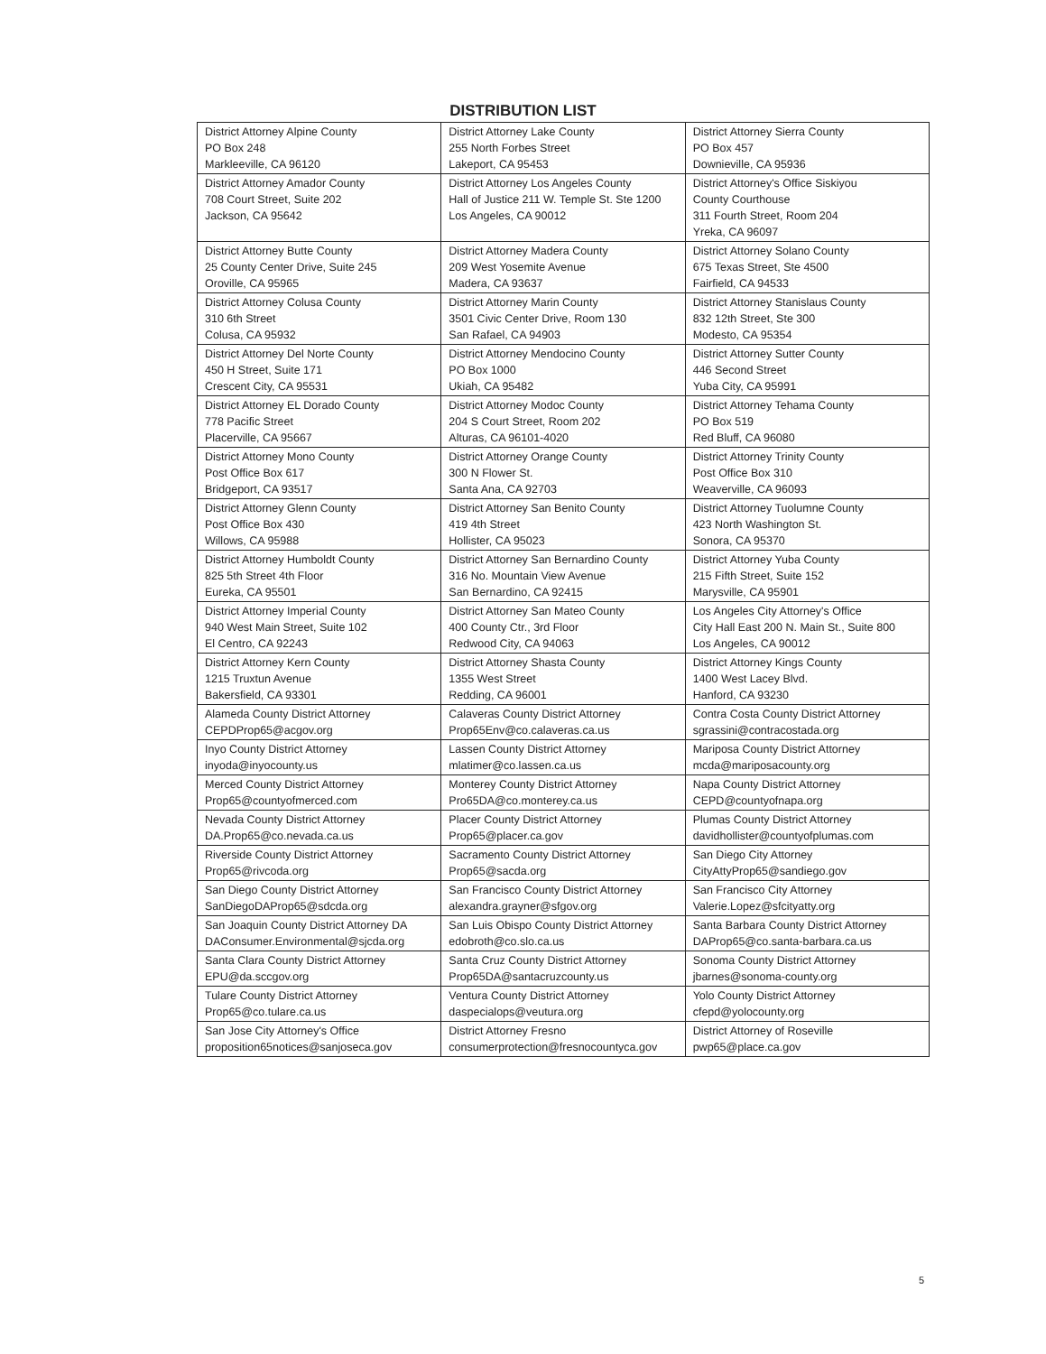DISTRIBUTION LIST
| District Attorney Alpine County PO Box 248 Markleeville, CA 96120 | District Attorney Lake County 255 North Forbes Street Lakeport, CA 95453 | District Attorney Sierra County PO Box 457 Downieville, CA 95936 |
| District Attorney Amador County 708 Court Street, Suite 202 Jackson, CA 95642 | District Attorney Los Angeles County Hall of Justice 211 W. Temple St. Ste 1200 Los Angeles, CA 90012 | District Attorney's Office Siskiyou County Courthouse 311 Fourth Street, Room 204 Yreka, CA 96097 |
| District Attorney Butte County 25 County Center Drive, Suite 245 Oroville, CA 95965 | District Attorney Madera County 209 West Yosemite Avenue Madera, CA 93637 | District Attorney Solano County 675 Texas Street, Ste 4500 Fairfield, CA 94533 |
| District Attorney Colusa County 310 6th Street Colusa, CA 95932 | District Attorney Marin County 3501 Civic Center Drive, Room 130 San Rafael, CA 94903 | District Attorney Stanislaus County 832 12th Street, Ste 300 Modesto, CA 95354 |
| District Attorney Del Norte County 450 H Street, Suite 171 Crescent City, CA 95531 | District Attorney Mendocino County PO Box 1000 Ukiah, CA 95482 | District Attorney Sutter County 446 Second Street Yuba City, CA 95991 |
| District Attorney EL Dorado County 778 Pacific Street Placerville, CA 95667 | District Attorney Modoc County 204 S Court Street, Room 202 Alturas, CA 96101-4020 | District Attorney Tehama County PO Box 519 Red Bluff, CA 96080 |
| District Attorney Mono County Post Office Box 617 Bridgeport, CA 93517 | District Attorney Orange County 300 N Flower St. Santa Ana, CA 92703 | District Attorney Trinity County Post Office Box 310 Weaverville, CA 96093 |
| District Attorney Glenn County Post Office Box 430 Willows, CA 95988 | District Attorney San Benito County 419 4th Street Hollister, CA 95023 | District Attorney Tuolumne County 423 North Washington St. Sonora, CA 95370 |
| District Attorney Humboldt County 825 5th Street 4th Floor Eureka, CA 95501 | District Attorney San Bernardino County 316 No. Mountain View Avenue San Bernardino, CA 92415 | District Attorney Yuba County 215 Fifth Street, Suite 152 Marysville, CA 95901 |
| District Attorney Imperial County 940 West Main Street, Suite 102 El Centro, CA 92243 | District Attorney San Mateo County 400 County Ctr., 3rd Floor Redwood City, CA 94063 | Los Angeles City Attorney's Office City Hall East 200 N. Main St., Suite 800 Los Angeles, CA 90012 |
| District Attorney Kern County 1215 Truxtun Avenue Bakersfield, CA 93301 | District Attorney Shasta County 1355 West Street Redding, CA 96001 | District Attorney Kings County 1400 West Lacey Blvd. Hanford, CA 93230 |
| Alameda County District Attorney CEPDProp65@acgov.org | Calaveras County District Attorney Prop65Env@co.calaveras.ca.us | Contra Costa County District Attorney sgrassini@contracostada.org |
| Inyo County District Attorney inyoda@inyocounty.us | Lassen County District Attorney mlatimer@co.lassen.ca.us | Mariposa County District Attorney mcda@mariposacounty.org |
| Merced County District Attorney Prop65@countyofmerced.com | Monterey County District Attorney Pro65DA@co.monterey.ca.us | Napa County District Attorney CEPD@countyofnapa.org |
| Nevada County District Attorney DA.Prop65@co.nevada.ca.us | Placer County District Attorney Prop65@placer.ca.gov | Plumas County District Attorney davidhollister@countyofplumas.com |
| Riverside County District Attorney Prop65@rivcoda.org | Sacramento County District Attorney Prop65@sacda.org | San Diego City Attorney CityAttyProp65@sandiego.gov |
| San Diego County District Attorney SanDiegoDAProp65@sdcda.org | San Francisco County District Attorney alexandra.grayner@sfgov.org | San Francisco City Attorney Valerie.Lopez@sfcityatty.org |
| San Joaquin County District Attorney DA DAConsumer.Environmental@sjcda.org | San Luis Obispo County District Attorney edobroth@co.slo.ca.us | Santa Barbara County District Attorney DAProp65@co.santa-barbara.ca.us |
| Santa Clara County District Attorney EPU@da.sccgov.org | Santa Cruz County District Attorney Prop65DA@santacruzcounty.us | Sonoma County District Attorney jbarnes@sonoma-county.org |
| Tulare County District Attorney Prop65@co.tulare.ca.us | Ventura County District Attorney daspecialops@veutura.org | Yolo County District Attorney cfepd@yolocounty.org |
| San Jose City Attorney's Office proposition65notices@sanjoseca.gov | District Attorney Fresno consumerprotection@fresnocountyca.gov | District Attorney of Roseville pwp65@place.ca.gov |
5